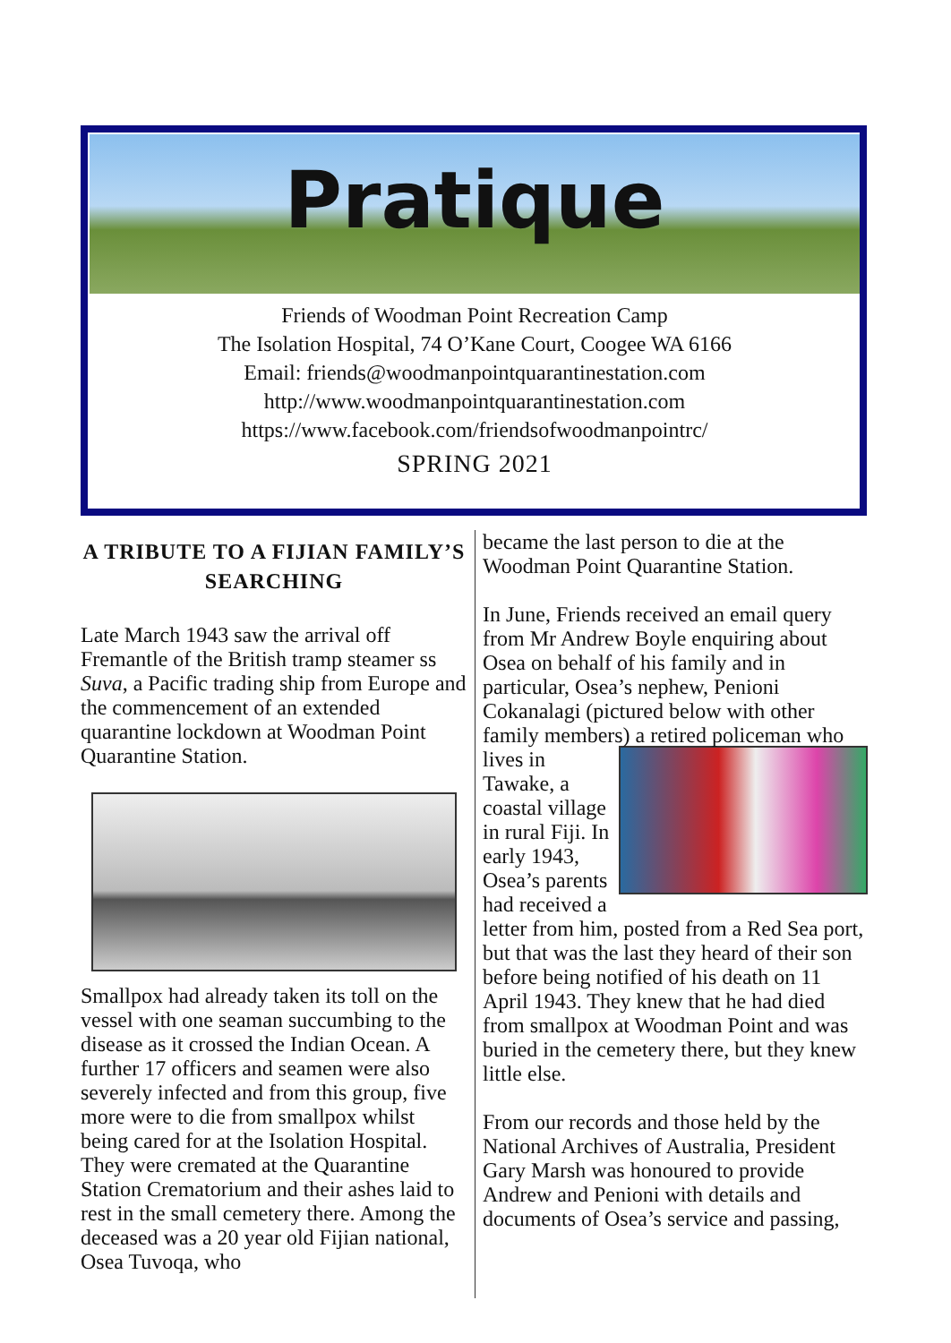Pratique
Friends of Woodman Point Recreation Camp
The Isolation Hospital, 74 O’Kane Court, Coogee WA 6166
Email: friends@woodmanpointquarantinestation.com
http://www.woodmanpointquarantinestation.com
https://www.facebook.com/friendsofwoodmanpointrc/
SPRING 2021
A TRIBUTE TO A FIJIAN FAMILY’S SEARCHING
Late March 1943 saw the arrival off Fremantle of the British tramp steamer ss Suva, a Pacific trading ship from Europe and the commencement of an extended quarantine lockdown at Woodman Point Quarantine Station.
Smallpox had already taken its toll on the vessel with one seaman succumbing to the disease as it crossed the Indian Ocean. A further 17 officers and seamen were also severely infected and from this group, five more were to die from smallpox whilst being cared for at the Isolation Hospital. They were cremated at the Quarantine Station Crematorium and their ashes laid to rest in the small cemetery there. Among the deceased was a 20 year old Fijian national, Osea Tuvoqa, who
became the last person to die at the Woodman Point Quarantine Station.
In June, Friends received an email query from Mr Andrew Boyle enquiring about Osea on behalf of his family and in particular, Osea’s nephew, Penioni Cokanalagi (pictured below with other family members) a retired policeman who lives in Tawake, a coastal village in rural Fiji. In early 1943, Osea’s parents had received a letter from him, posted from a Red Sea port, but that was the last they heard of their son before being notified of his death on 11 April 1943. They knew that he had died from smallpox at Woodman Point and was buried in the cemetery there, but they knew little else.
From our records and those held by the National Archives of Australia, President Gary Marsh was honoured to provide Andrew and Penioni with details and documents of Osea’s service and passing,